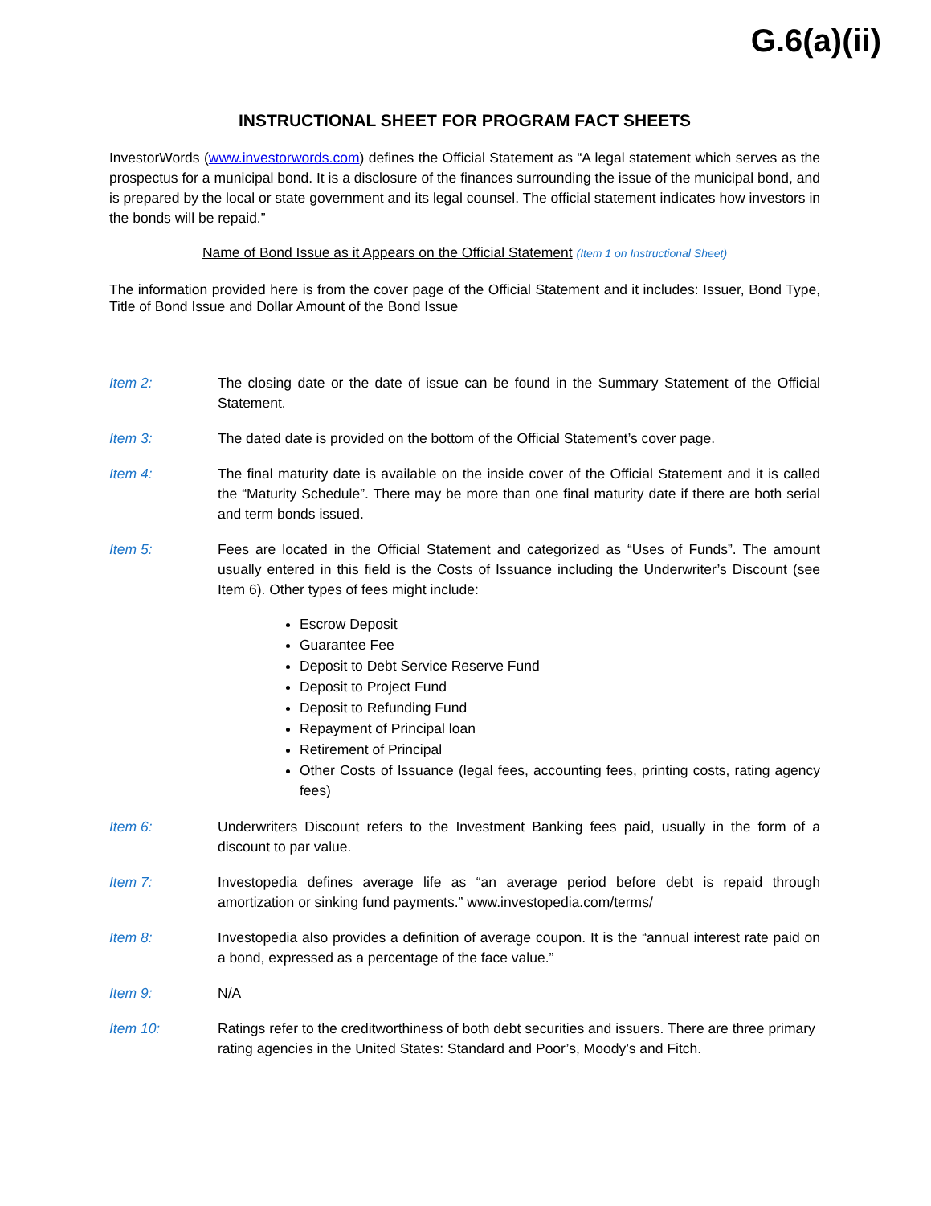G.6(a)(ii)
INSTRUCTIONAL SHEET FOR PROGRAM FACT SHEETS
InvestorWords (www.investorwords.com) defines the Official Statement as “A legal statement which serves as the prospectus for a municipal bond. It is a disclosure of the finances surrounding the issue of the municipal bond, and is prepared by the local or state government and its legal counsel. The official statement indicates how investors in the bonds will be repaid.”
Name of Bond Issue as it Appears on the Official Statement (Item 1 on Instructional Sheet)
The information provided here is from the cover page of the Official Statement and it includes: Issuer, Bond Type, Title of Bond Issue and Dollar Amount of the Bond Issue
Item 2: The closing date or the date of issue can be found in the Summary Statement of the Official Statement.
Item 3: The dated date is provided on the bottom of the Official Statement’s cover page.
Item 4: The final maturity date is available on the inside cover of the Official Statement and it is called the “Maturity Schedule”. There may be more than one final maturity date if there are both serial and term bonds issued.
Item 5: Fees are located in the Official Statement and categorized as “Uses of Funds”. The amount usually entered in this field is the Costs of Issuance including the Underwriter’s Discount (see Item 6). Other types of fees might include:
Escrow Deposit
Guarantee Fee
Deposit to Debt Service Reserve Fund
Deposit to Project Fund
Deposit to Refunding Fund
Repayment of Principal loan
Retirement of Principal
Other Costs of Issuance (legal fees, accounting fees, printing costs, rating agency fees)
Item 6: Underwriters Discount refers to the Investment Banking fees paid, usually in the form of a discount to par value.
Item 7: Investopedia defines average life as “an average period before debt is repaid through amortization or sinking fund payments.” www.investopedia.com/terms/
Item 8: Investopedia also provides a definition of average coupon. It is the “annual interest rate paid on a bond, expressed as a percentage of the face value.”
Item 9: N/A
Item 10: Ratings refer to the creditworthiness of both debt securities and issuers. There are three primary rating agencies in the United States: Standard and Poor’s, Moody’s and Fitch.